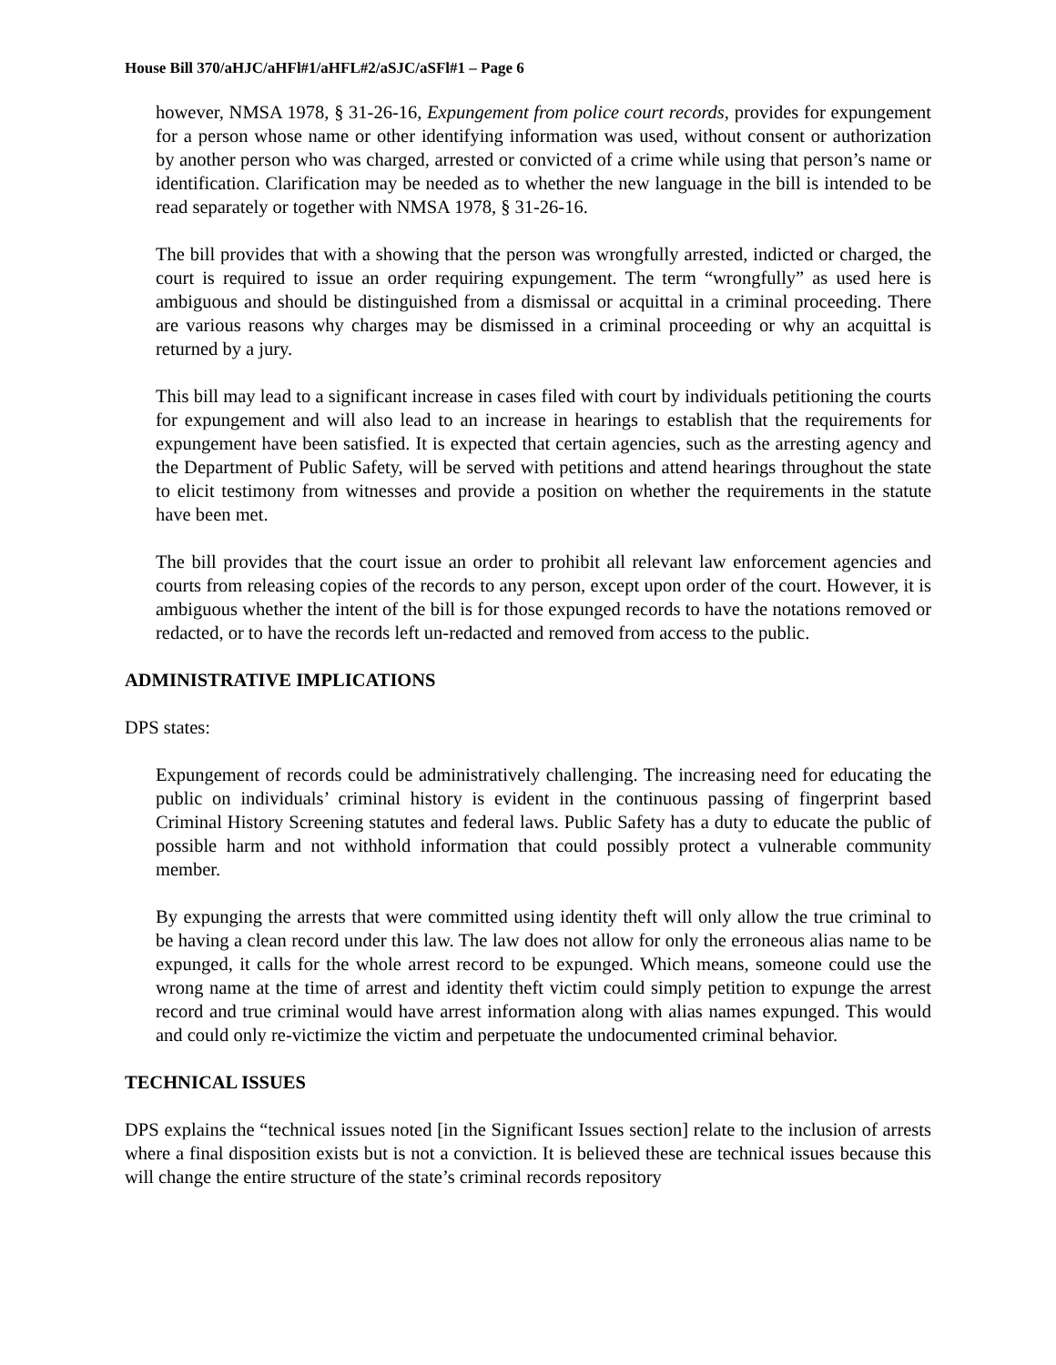House Bill 370/aHJC/aHFl#1/aHFL#2/aSJC/aSFl#1 – Page 6
however, NMSA 1978, § 31-26-16, Expungement from police court records, provides for expungement for a person whose name or other identifying information was used, without consent or authorization by another person who was charged, arrested or convicted of a crime while using that person’s name or identification. Clarification may be needed as to whether the new language in the bill is intended to be read separately or together with NMSA 1978, § 31-26-16.
The bill provides that with a showing that the person was wrongfully arrested, indicted or charged, the court is required to issue an order requiring expungement. The term “wrongfully” as used here is ambiguous and should be distinguished from a dismissal or acquittal in a criminal proceeding. There are various reasons why charges may be dismissed in a criminal proceeding or why an acquittal is returned by a jury.
This bill may lead to a significant increase in cases filed with court by individuals petitioning the courts for expungement and will also lead to an increase in hearings to establish that the requirements for expungement have been satisfied. It is expected that certain agencies, such as the arresting agency and the Department of Public Safety, will be served with petitions and attend hearings throughout the state to elicit testimony from witnesses and provide a position on whether the requirements in the statute have been met.
The bill provides that the court issue an order to prohibit all relevant law enforcement agencies and courts from releasing copies of the records to any person, except upon order of the court. However, it is ambiguous whether the intent of the bill is for those expunged records to have the notations removed or redacted, or to have the records left un-redacted and removed from access to the public.
ADMINISTRATIVE IMPLICATIONS
DPS states:
Expungement of records could be administratively challenging. The increasing need for educating the public on individuals’ criminal history is evident in the continuous passing of fingerprint based Criminal History Screening statutes and federal laws. Public Safety has a duty to educate the public of possible harm and not withhold information that could possibly protect a vulnerable community member.
By expunging the arrests that were committed using identity theft will only allow the true criminal to be having a clean record under this law. The law does not allow for only the erroneous alias name to be expunged, it calls for the whole arrest record to be expunged. Which means, someone could use the wrong name at the time of arrest and identity theft victim could simply petition to expunge the arrest record and true criminal would have arrest information along with alias names expunged. This would and could only re-victimize the victim and perpetuate the undocumented criminal behavior.
TECHNICAL ISSUES
DPS explains the “technical issues noted [in the Significant Issues section] relate to the inclusion of arrests where a final disposition exists but is not a conviction. It is believed these are technical issues because this will change the entire structure of the state’s criminal records repository